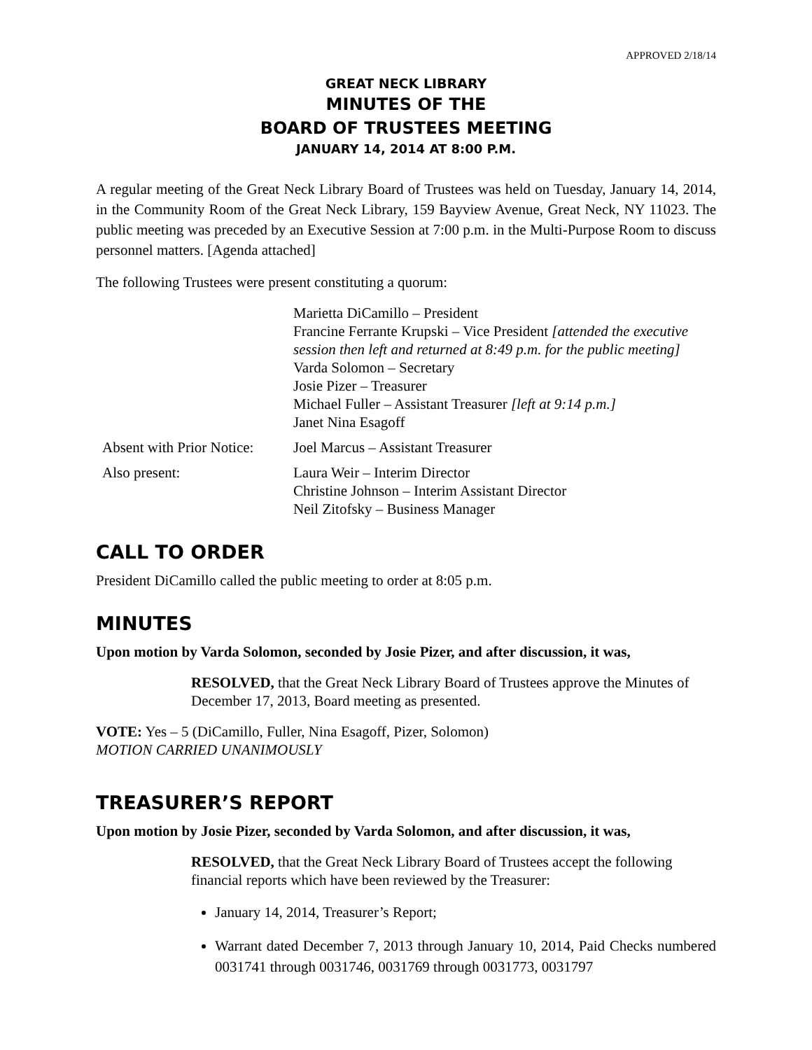APPROVED 2/18/14
GREAT NECK LIBRARY
MINUTES OF THE
BOARD OF TRUSTEES MEETING
JANUARY 14, 2014 AT 8:00 P.M.
A regular meeting of the Great Neck Library Board of Trustees was held on Tuesday, January 14, 2014, in the Community Room of the Great Neck Library, 159 Bayview Avenue, Great Neck, NY 11023. The public meeting was preceded by an Executive Session at 7:00 p.m. in the Multi-Purpose Room to discuss personnel matters. [Agenda attached]
The following Trustees were present constituting a quorum:
Marietta DiCamillo – President
Francine Ferrante Krupski – Vice President [attended the executive session then left and returned at 8:49 p.m. for the public meeting]
Varda Solomon – Secretary
Josie Pizer – Treasurer
Michael Fuller – Assistant Treasurer [left at 9:14 p.m.]
Janet Nina Esagoff
Absent with Prior Notice:
Joel Marcus – Assistant Treasurer
Also present: Laura Weir – Interim Director
Christine Johnson – Interim Assistant Director
Neil Zitofsky – Business Manager
CALL TO ORDER
President DiCamillo called the public meeting to order at 8:05 p.m.
MINUTES
Upon motion by Varda Solomon, seconded by Josie Pizer, and after discussion, it was,
RESOLVED, that the Great Neck Library Board of Trustees approve the Minutes of December 17, 2013, Board meeting as presented.
VOTE: Yes – 5 (DiCamillo, Fuller, Nina Esagoff, Pizer, Solomon)
MOTION CARRIED UNANIMOUSLY
TREASURER’S REPORT
Upon motion by Josie Pizer, seconded by Varda Solomon, and after discussion, it was,
RESOLVED, that the Great Neck Library Board of Trustees accept the following financial reports which have been reviewed by the Treasurer:
January 14, 2014, Treasurer’s Report;
Warrant dated December 7, 2013 through January 10, 2014, Paid Checks numbered 0031741 through 0031746, 0031769 through 0031773, 0031797